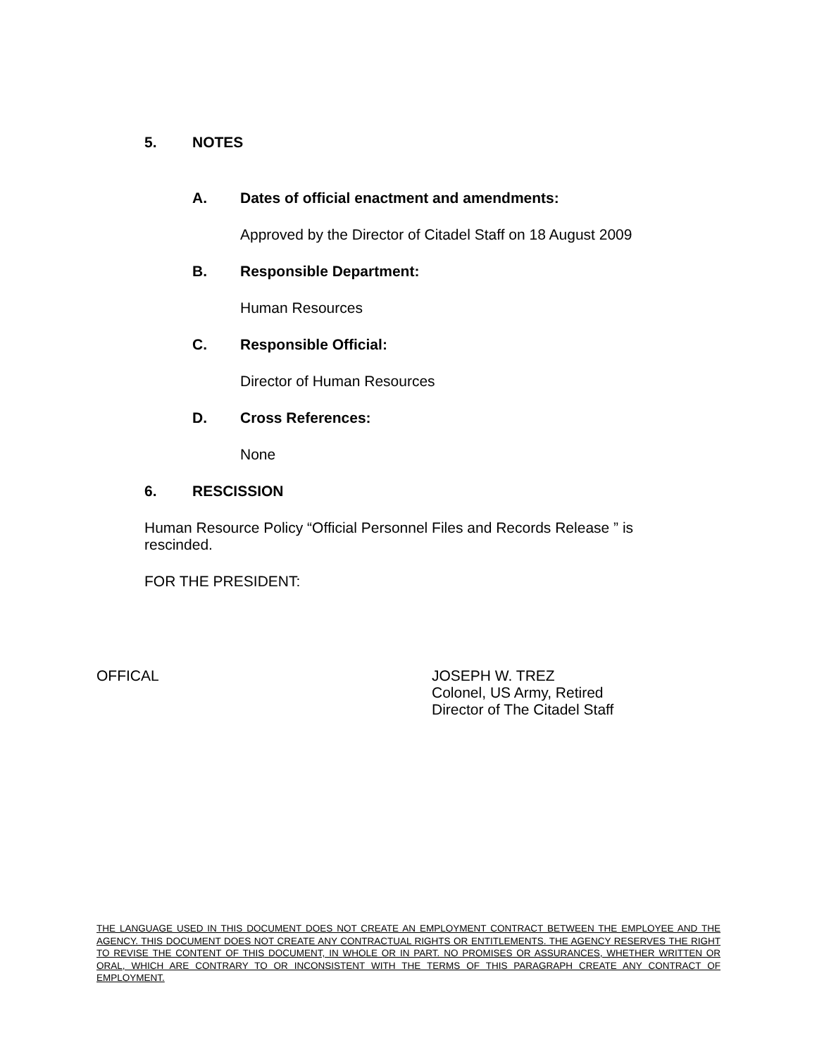5. NOTES
A. Dates of official enactment and amendments:
Approved by the Director of Citadel Staff on 18 August 2009
B. Responsible Department:
Human Resources
C. Responsible Official:
Director of Human Resources
D. Cross References:
None
6. RESCISSION
Human Resource Policy “Official Personnel Files and Records Release ” is rescinded.
FOR THE PRESIDENT:
OFFICAL JOSEPH W. TREZ
Colonel, US Army, Retired
Director of The Citadel Staff
THE LANGUAGE USED IN THIS DOCUMENT DOES NOT CREATE AN EMPLOYMENT CONTRACT BETWEEN THE EMPLOYEE AND THE AGENCY. THIS DOCUMENT DOES NOT CREATE ANY CONTRACTUAL RIGHTS OR ENTITLEMENTS. THE AGENCY RESERVES THE RIGHT TO REVISE THE CONTENT OF THIS DOCUMENT, IN WHOLE OR IN PART. NO PROMISES OR ASSURANCES, WHETHER WRITTEN OR ORAL, WHICH ARE CONTRARY TO OR INCONSISTENT WITH THE TERMS OF THIS PARAGRAPH CREATE ANY CONTRACT OF EMPLOYMENT.